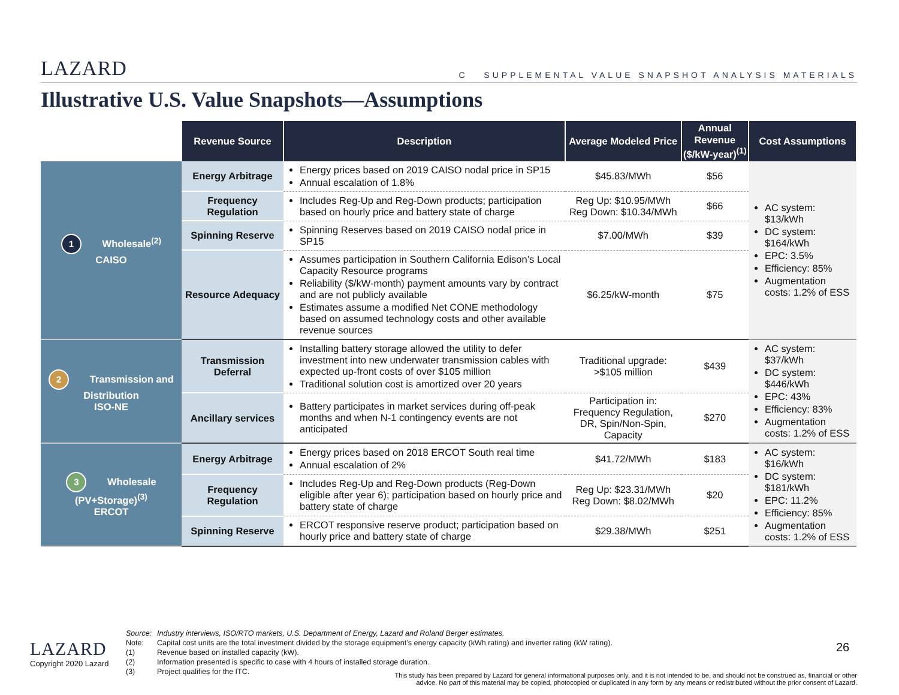LAZARD
C SUPPLEMENTAL VALUE SNAPSHOT ANALYSIS MATERIALS
Illustrative U.S. Value Snapshots—Assumptions
| | Revenue Source | Description | Average Modeled Price | Annual Revenue ($/kW-year)<sup>(1)</sup> | Cost Assumptions |
| --- | --- | --- | --- | --- | --- |
| 1 Wholesale<sup>(2)</sup> CAISO | Energy Arbitrage | Energy prices based on 2019 CAISO nodal price in SP15 Annual escalation of 1.8% | $45.83/MWh | $56 | AC system: $13/kWh DC system: $164/kWh EPC: 3.5% Efficiency: 85% Augmentation costs: 1.2% of ESS |
| | Frequency Regulation | Includes Reg-Up and Reg-Down products; participation based on hourly price and battery state of charge | Reg Up: $10.95/MWh Reg Down: $10.34/MWh | $66 | |
| | Spinning Reserve | Spinning Reserves based on 2019 CAISO nodal price in SP15 | $7.00/MWh | $39 | |
| | Resource Adequacy | Assumes participation in Southern California Edison’s Local Capacity Resource programs Reliability ($/kW-month) payment amounts vary by contract and are not publicly available Estimates assume a modified Net CONE methodology based on assumed technology costs and other available revenue sources | $6.25/kW-month | $75 | |
| 2 Transmission and Distribution ISO-NE | Transmission Deferral | Installing battery storage allowed the utility to defer investment into new underwater transmission cables with expected up-front costs of over $105 million Traditional solution cost is amortized over 20 years | Traditional upgrade: >$105 million | $439 | AC system: $37/kWh DC system: $446/kWh EPC: 43% Efficiency: 83% Augmentation costs: 1.2% of ESS |
| | Ancillary services | Battery participates in market services during off-peak months and when N-1 contingency events are not anticipated | Participation in: Frequency Regulation, DR, Spin/Non-Spin, Capacity | $270 | |
| 3 Wholesale (PV+Storage)<sup>(3)</sup> ERCOT | Energy Arbitrage | Energy prices based on 2018 ERCOT South real time Annual escalation of 2% | $41.72/MWh | $183 | AC system: $16/kWh DC system: $181/kWh EPC: 11.2% Efficiency: 85% Augmentation costs: 1.2% of ESS |
| | Frequency Regulation | Includes Reg-Up and Reg-Down products (Reg-Down eligible after year 6); participation based on hourly price and battery state of charge | Reg Up: $23.31/MWh Reg Down: $8.02/MWh | $20 | |
| | Spinning Reserve | ERCOT responsive reserve product; participation based on hourly price and battery state of charge | $29.38/MWh | $251 | |
Source: Industry interviews, ISO/RTO markets, U.S. Department of Energy, Lazard and Roland Berger estimates.
Note: Capital cost units are the total investment divided by the storage equipment’s energy capacity (kWh rating) and inverter rating (kW rating).
(1) Revenue based on installed capacity (kW).
(2) Information presented is specific to case with 4 hours of installed storage duration.
(3) Project qualifies for the ITC.
LAZARD
Copyright 2020 Lazard
26
This study has been prepared by Lazard for general informational purposes only, and it is not intended to be, and should not be construed as, financial or other advice. No part of this material may be copied, photocopied or duplicated in any form by any means or redistributed without the prior consent of Lazard.